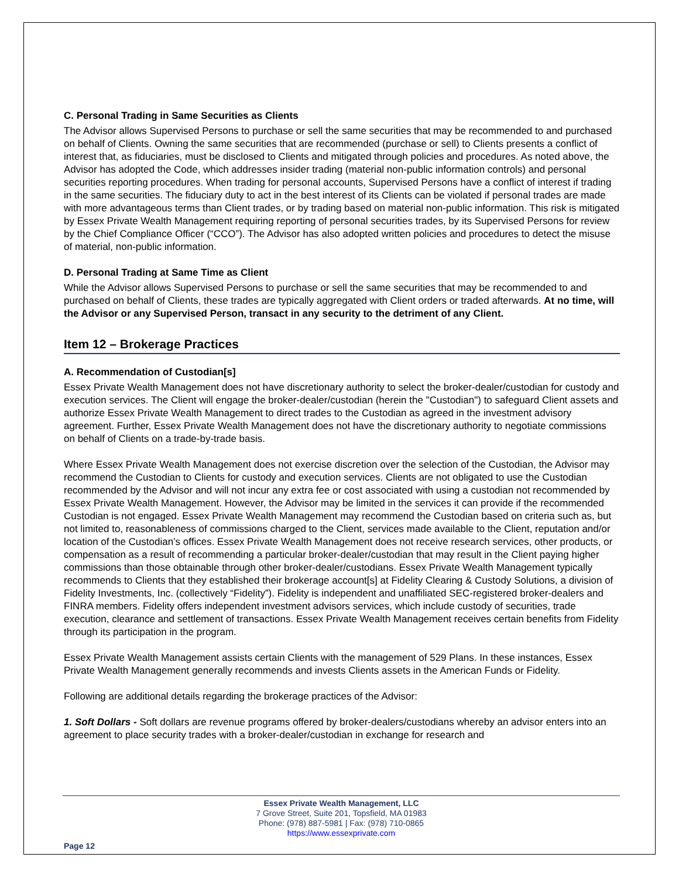C. Personal Trading in Same Securities as Clients
The Advisor allows Supervised Persons to purchase or sell the same securities that may be recommended to and purchased on behalf of Clients. Owning the same securities that are recommended (purchase or sell) to Clients presents a conflict of interest that, as fiduciaries, must be disclosed to Clients and mitigated through policies and procedures. As noted above, the Advisor has adopted the Code, which addresses insider trading (material non-public information controls) and personal securities reporting procedures. When trading for personal accounts, Supervised Persons have a conflict of interest if trading in the same securities. The fiduciary duty to act in the best interest of its Clients can be violated if personal trades are made with more advantageous terms than Client trades, or by trading based on material non-public information. This risk is mitigated by Essex Private Wealth Management requiring reporting of personal securities trades, by its Supervised Persons for review by the Chief Compliance Officer (“CCO”). The Advisor has also adopted written policies and procedures to detect the misuse of material, non-public information.
D. Personal Trading at Same Time as Client
While the Advisor allows Supervised Persons to purchase or sell the same securities that may be recommended to and purchased on behalf of Clients, these trades are typically aggregated with Client orders or traded afterwards. At no time, will the Advisor or any Supervised Person, transact in any security to the detriment of any Client.
Item 12 – Brokerage Practices
A. Recommendation of Custodian[s]
Essex Private Wealth Management does not have discretionary authority to select the broker-dealer/custodian for custody and execution services. The Client will engage the broker-dealer/custodian (herein the "Custodian") to safeguard Client assets and authorize Essex Private Wealth Management to direct trades to the Custodian as agreed in the investment advisory agreement. Further, Essex Private Wealth Management does not have the discretionary authority to negotiate commissions on behalf of Clients on a trade-by-trade basis.
Where Essex Private Wealth Management does not exercise discretion over the selection of the Custodian, the Advisor may recommend the Custodian to Clients for custody and execution services. Clients are not obligated to use the Custodian recommended by the Advisor and will not incur any extra fee or cost associated with using a custodian not recommended by Essex Private Wealth Management. However, the Advisor may be limited in the services it can provide if the recommended Custodian is not engaged. Essex Private Wealth Management may recommend the Custodian based on criteria such as, but not limited to, reasonableness of commissions charged to the Client, services made available to the Client, reputation and/or location of the Custodian’s offices. Essex Private Wealth Management does not receive research services, other products, or compensation as a result of recommending a particular broker-dealer/custodian that may result in the Client paying higher commissions than those obtainable through other broker-dealer/custodians. Essex Private Wealth Management typically recommends to Clients that they established their brokerage account[s] at Fidelity Clearing & Custody Solutions, a division of Fidelity Investments, Inc. (collectively “Fidelity”). Fidelity is independent and unaffiliated SEC-registered broker-dealers and FINRA members. Fidelity offers independent investment advisors services, which include custody of securities, trade execution, clearance and settlement of transactions. Essex Private Wealth Management receives certain benefits from Fidelity through its participation in the program.
Essex Private Wealth Management assists certain Clients with the management of 529 Plans. In these instances, Essex Private Wealth Management generally recommends and invests Clients assets in the American Funds or Fidelity.
Following are additional details regarding the brokerage practices of the Advisor:
1. Soft Dollars - Soft dollars are revenue programs offered by broker-dealers/custodians whereby an advisor enters into an agreement to place security trades with a broker-dealer/custodian in exchange for research and
Essex Private Wealth Management, LLC
7 Grove Street, Suite 201, Topsfield, MA 01983
Phone: (978) 887-5981 | Fax: (978) 710-0865
https://www.essexprivate.com
Page 12